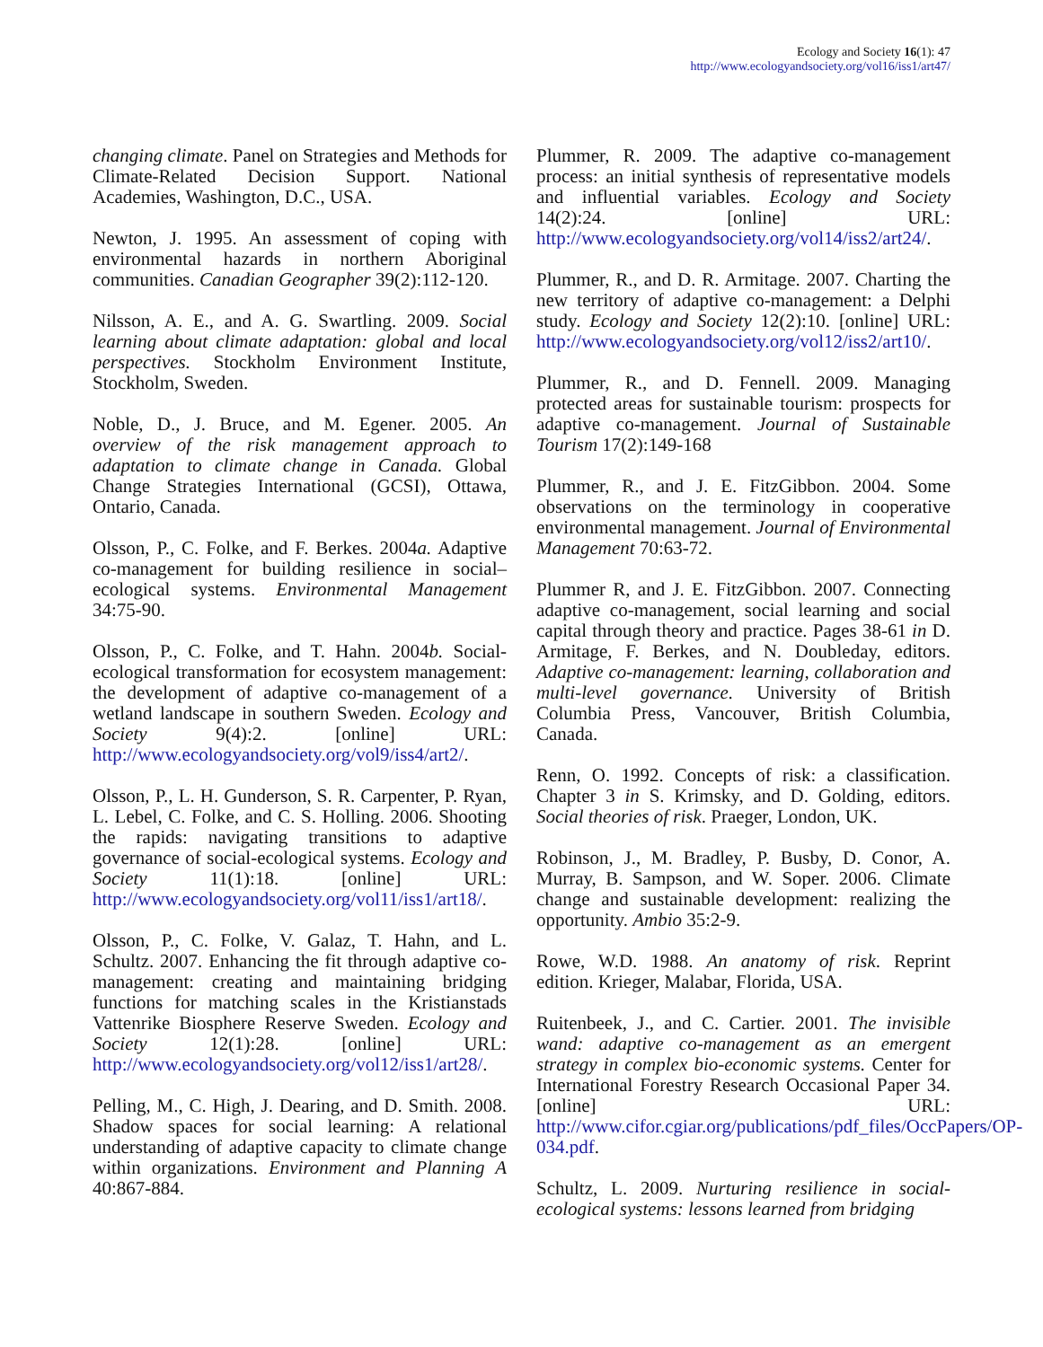Ecology and Society 16(1): 47
http://www.ecologyandsociety.org/vol16/iss1/art47/
changing climate. Panel on Strategies and Methods for Climate-Related Decision Support. National Academies, Washington, D.C., USA.
Newton, J. 1995. An assessment of coping with environmental hazards in northern Aboriginal communities. Canadian Geographer 39(2):112-120.
Nilsson, A. E., and A. G. Swartling. 2009. Social learning about climate adaptation: global and local perspectives. Stockholm Environment Institute, Stockholm, Sweden.
Noble, D., J. Bruce, and M. Egener. 2005. An overview of the risk management approach to adaptation to climate change in Canada. Global Change Strategies International (GCSI), Ottawa, Ontario, Canada.
Olsson, P., C. Folke, and F. Berkes. 2004a. Adaptive co-management for building resilience in social–ecological systems. Environmental Management 34:75-90.
Olsson, P., C. Folke, and T. Hahn. 2004b. Social-ecological transformation for ecosystem management: the development of adaptive co-management of a wetland landscape in southern Sweden. Ecology and Society 9(4):2. [online] URL: http://www.ecologyandsociety.org/vol9/iss4/art2/.
Olsson, P., L. H. Gunderson, S. R. Carpenter, P. Ryan, L. Lebel, C. Folke, and C. S. Holling. 2006. Shooting the rapids: navigating transitions to adaptive governance of social-ecological systems. Ecology and Society 11(1):18. [online] URL: http://www.ecologyandsociety.org/vol11/iss1/art18/.
Olsson, P., C. Folke, V. Galaz, T. Hahn, and L. Schultz. 2007. Enhancing the fit through adaptive co-management: creating and maintaining bridging functions for matching scales in the Kristianstads Vattenrike Biosphere Reserve Sweden. Ecology and Society 12(1):28. [online] URL: http://www.ecologyandsociety.org/vol12/iss1/art28/.
Pelling, M., C. High, J. Dearing, and D. Smith. 2008. Shadow spaces for social learning: A relational understanding of adaptive capacity to climate change within organizations. Environment and Planning A 40:867-884.
Plummer, R. 2009. The adaptive co-management process: an initial synthesis of representative models and influential variables. Ecology and Society 14(2):24. [online] URL: http://www.ecologyandsociety.org/vol14/iss2/art24/.
Plummer, R., and D. R. Armitage. 2007. Charting the new territory of adaptive co-management: a Delphi study. Ecology and Society 12(2):10. [online] URL: http://www.ecologyandsociety.org/vol12/iss2/art10/.
Plummer, R., and D. Fennell. 2009. Managing protected areas for sustainable tourism: prospects for adaptive co-management. Journal of Sustainable Tourism 17(2):149-168
Plummer, R., and J. E. FitzGibbon. 2004. Some observations on the terminology in cooperative environmental management. Journal of Environmental Management 70:63-72.
Plummer R, and J. E. FitzGibbon. 2007. Connecting adaptive co-management, social learning and social capital through theory and practice. Pages 38-61 in D. Armitage, F. Berkes, and N. Doubleday, editors. Adaptive co-management: learning, collaboration and multi-level governance. University of British Columbia Press, Vancouver, British Columbia, Canada.
Renn, O. 1992. Concepts of risk: a classification. Chapter 3 in S. Krimsky, and D. Golding, editors. Social theories of risk. Praeger, London, UK.
Robinson, J., M. Bradley, P. Busby, D. Conor, A. Murray, B. Sampson, and W. Soper. 2006. Climate change and sustainable development: realizing the opportunity. Ambio 35:2-9.
Rowe, W.D. 1988. An anatomy of risk. Reprint edition. Krieger, Malabar, Florida, USA.
Ruitenbeek, J., and C. Cartier. 2001. The invisible wand: adaptive co-management as an emergent strategy in complex bio-economic systems. Center for International Forestry Research Occasional Paper 34. [online] URL: http://www.cifor.cgiar.org/publications/pdf_files/OccPapers/OP-034.pdf.
Schultz, L. 2009. Nurturing resilience in social-ecological systems: lessons learned from bridging